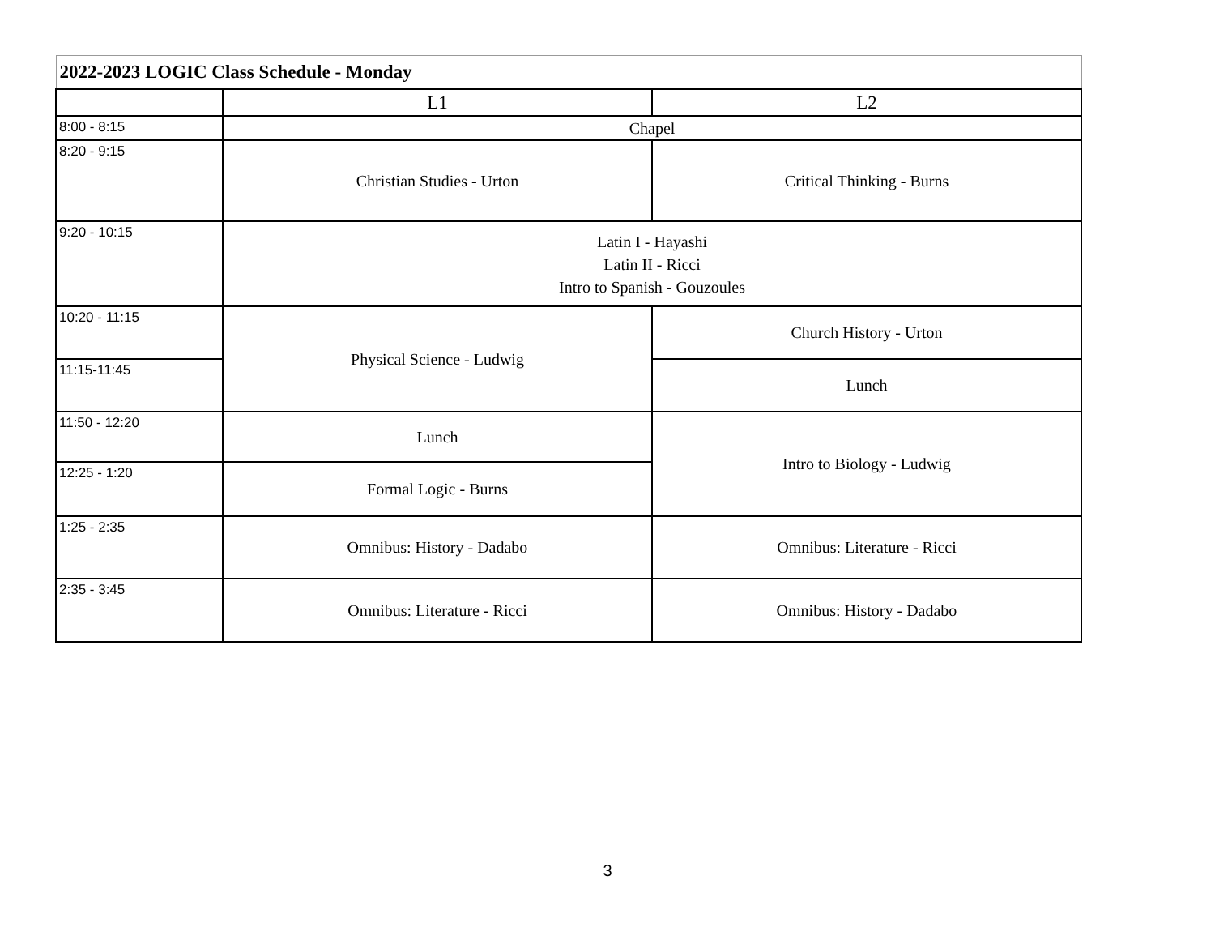| 2022-2023 LOGIC Class Schedule - Monday | | |
| --- | --- | --- |
| | L1 | L2 |
| 8:00 - 8:15 | Chapel | |
| 8:20 - 9:15 | Christian Studies - Urton | Critical Thinking - Burns |
| 9:20 - 10:15 | Latin I - Hayashi Latin II - Ricci Intro to Spanish - Gouzoules | |
| 10:20 - 11:15 | Physical Science - Ludwig | Church History - Urton |
| 11:15-11:45 | | Lunch |
| 11:50 - 12:20 | Lunch | Intro to Biology - Ludwig |
| 12:25 - 1:20 | Formal Logic - Burns | |
| 1:25 - 2:35 | Omnibus: History - Dadabo | Omnibus: Literature - Ricci |
| 2:35 - 3:45 | Omnibus: Literature - Ricci | Omnibus: History - Dadabo |
3